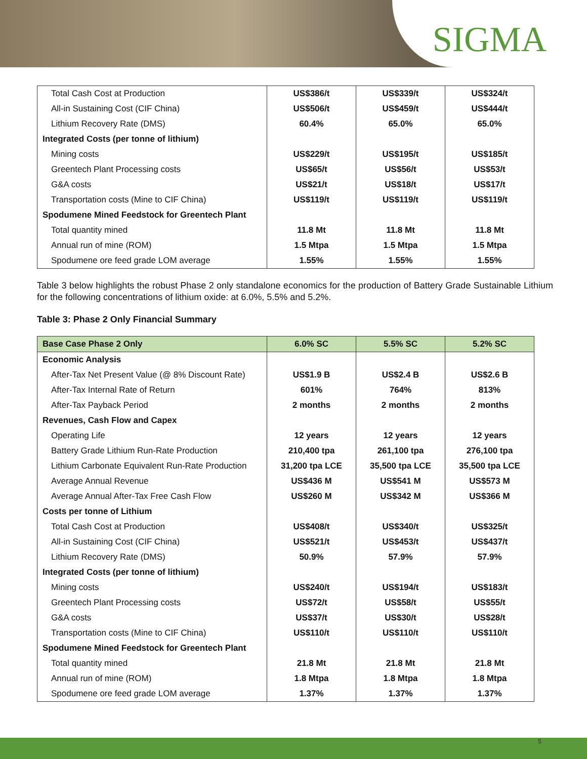SIGMA
| Total Cash Cost at Production | US$386/t | US$339/t | US$324/t |
| All-in Sustaining Cost (CIF China) | US$506/t | US$459/t | US$444/t |
| Lithium Recovery Rate (DMS) | 60.4% | 65.0% | 65.0% |
| Integrated Costs (per tonne of lithium) | | | |
| Mining costs | US$229/t | US$195/t | US$185/t |
| Greentech Plant Processing costs | US$65/t | US$56/t | US$53/t |
| G&A costs | US$21/t | US$18/t | US$17/t |
| Transportation costs (Mine to CIF China) | US$119/t | US$119/t | US$119/t |
| Spodumene Mined Feedstock for Greentech Plant | | | |
| Total quantity mined | 11.8 Mt | 11.8 Mt | 11.8 Mt |
| Annual run of mine (ROM) | 1.5 Mtpa | 1.5 Mtpa | 1.5 Mtpa |
| Spodumene ore feed grade LOM average | 1.55% | 1.55% | 1.55% |
Table 3 below highlights the robust Phase 2 only standalone economics for the production of Battery Grade Sustainable Lithium for the following concentrations of lithium oxide: at 6.0%, 5.5% and 5.2%.
Table 3: Phase 2 Only Financial Summary
| Base Case Phase 2 Only | 6.0% SC | 5.5% SC | 5.2% SC |
| --- | --- | --- | --- |
| Economic Analysis | | | |
| After-Tax Net Present Value (@ 8% Discount Rate) | US$1.9 B | US$2.4 B | US$2.6 B |
| After-Tax Internal Rate of Return | 601% | 764% | 813% |
| After-Tax Payback Period | 2 months | 2 months | 2 months |
| Revenues, Cash Flow and Capex | | | |
| Operating Life | 12 years | 12 years | 12 years |
| Battery Grade Lithium Run-Rate Production | 210,400 tpa | 261,100 tpa | 276,100 tpa |
| Lithium Carbonate Equivalent Run-Rate Production | 31,200 tpa LCE | 35,500 tpa LCE | 35,500 tpa LCE |
| Average Annual Revenue | US$436 M | US$541 M | US$573 M |
| Average Annual After-Tax Free Cash Flow | US$260 M | US$342 M | US$366 M |
| Costs per tonne of Lithium | | | |
| Total Cash Cost at Production | US$408/t | US$340/t | US$325/t |
| All-in Sustaining Cost (CIF China) | US$521/t | US$453/t | US$437/t |
| Lithium Recovery Rate (DMS) | 50.9% | 57.9% | 57.9% |
| Integrated Costs (per tonne of lithium) | | | |
| Mining costs | US$240/t | US$194/t | US$183/t |
| Greentech Plant Processing costs | US$72/t | US$58/t | US$55/t |
| G&A costs | US$37/t | US$30/t | US$28/t |
| Transportation costs (Mine to CIF China) | US$110/t | US$110/t | US$110/t |
| Spodumene Mined Feedstock for Greentech Plant | | | |
| Total quantity mined | 21.8 Mt | 21.8 Mt | 21.8 Mt |
| Annual run of mine (ROM) | 1.8 Mtpa | 1.8 Mtpa | 1.8 Mtpa |
| Spodumene ore feed grade LOM average | 1.37% | 1.37% | 1.37% |
5